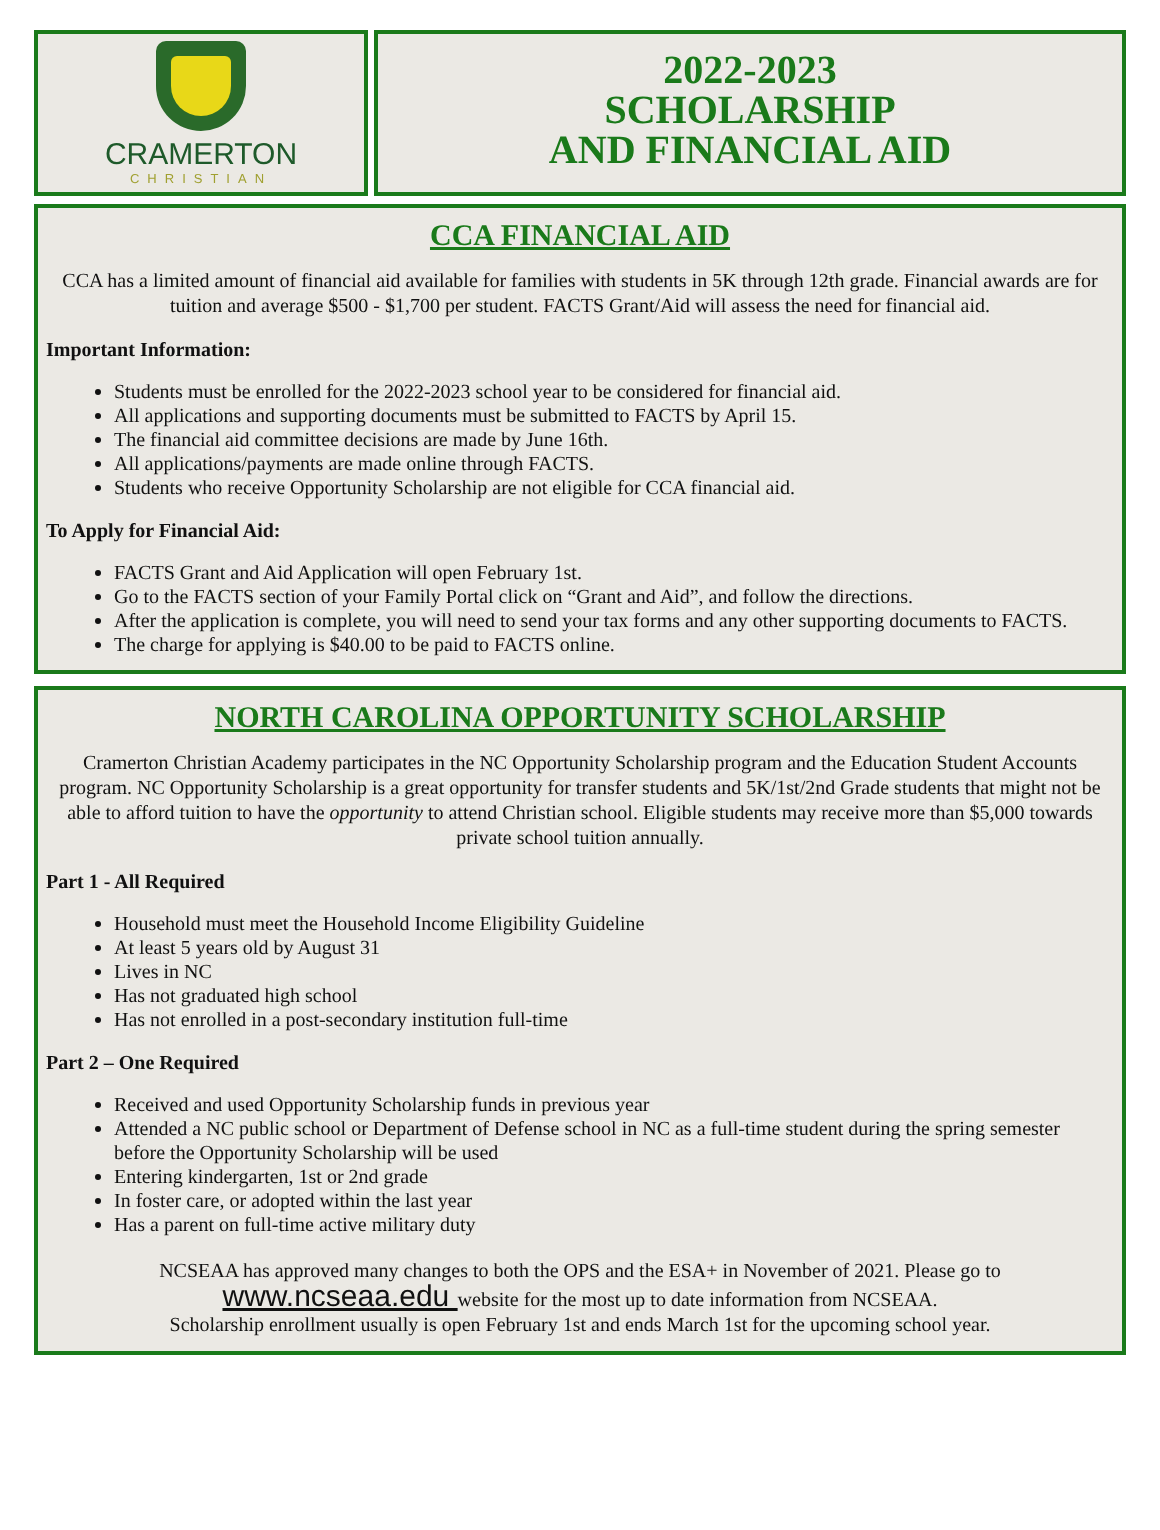CRAMERTON
CHRISTIAN
2022-2023
SCHOLARSHIP
AND FINANCIAL AID
CCA FINANCIAL AID
CCA has a limited amount of financial aid available for families with students in 5K through 12th grade. Financial awards are for tuition and average $500 - $1,700 per student. FACTS Grant/Aid will assess the need for financial aid.
Important Information:
Students must be enrolled for the 2022-2023 school year to be considered for financial aid.
All applications and supporting documents must be submitted to FACTS by April 15.
The financial aid committee decisions are made by June 16th.
All applications/payments are made online through FACTS.
Students who receive Opportunity Scholarship are not eligible for CCA financial aid.
To Apply for Financial Aid:
FACTS Grant and Aid Application will open February 1st.
Go to the FACTS section of your Family Portal click on “Grant and Aid”, and follow the directions.
After the application is complete, you will need to send your tax forms and any other supporting documents to FACTS.
The charge for applying is $40.00 to be paid to FACTS online.
NORTH CAROLINA OPPORTUNITY SCHOLARSHIP
Cramerton Christian Academy participates in the NC Opportunity Scholarship program and the Education Student Accounts program. NC Opportunity Scholarship is a great opportunity for transfer students and 5K/1st/2nd Grade students that might not be able to afford tuition to have the opportunity to attend Christian school. Eligible students may receive more than $5,000 towards private school tuition annually.
Part 1 - All Required
Household must meet the Household Income Eligibility Guideline
At least 5 years old by August 31
Lives in NC
Has not graduated high school
Has not enrolled in a post-secondary institution full-time
Part 2 – One Required
Received and used Opportunity Scholarship funds in previous year
Attended a NC public school or Department of Defense school in NC as a full-time student during the spring semester before the Opportunity Scholarship will be used
Entering kindergarten, 1st or 2nd grade
In foster care, or adopted within the last year
Has a parent on full-time active military duty
NCSEAA has approved many changes to both the OPS and the ESA+ in November of 2021. Please go to
www.ncseaa.edu website for the most up to date information from NCSEAA.
Scholarship enrollment usually is open February 1st and ends March 1st for the upcoming school year.